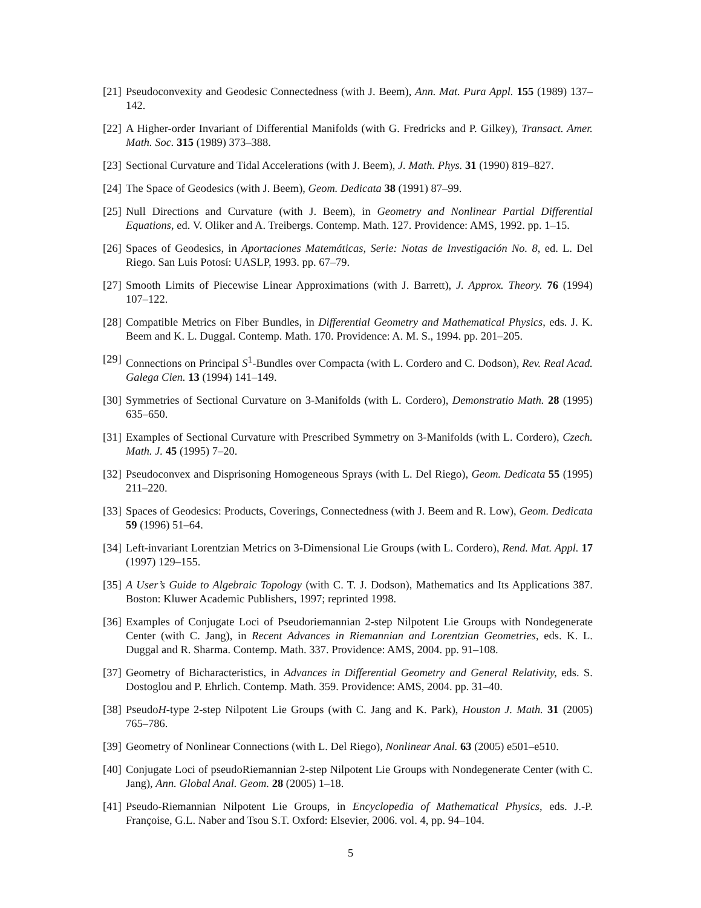[21] Pseudoconvexity and Geodesic Connectedness (with J. Beem), Ann. Mat. Pura Appl. 155 (1989) 137–142.
[22] A Higher-order Invariant of Differential Manifolds (with G. Fredricks and P. Gilkey), Transact. Amer. Math. Soc. 315 (1989) 373–388.
[23] Sectional Curvature and Tidal Accelerations (with J. Beem), J. Math. Phys. 31 (1990) 819–827.
[24] The Space of Geodesics (with J. Beem), Geom. Dedicata 38 (1991) 87–99.
[25] Null Directions and Curvature (with J. Beem), in Geometry and Nonlinear Partial Differential Equations, ed. V. Oliker and A. Treibergs. Contemp. Math. 127. Providence: AMS, 1992. pp. 1–15.
[26] Spaces of Geodesics, in Aportaciones Matemáticas, Serie: Notas de Investigación No. 8, ed. L. Del Riego. San Luis Potosí: UASLP, 1993. pp. 67–79.
[27] Smooth Limits of Piecewise Linear Approximations (with J. Barrett), J. Approx. Theory. 76 (1994) 107–122.
[28] Compatible Metrics on Fiber Bundles, in Differential Geometry and Mathematical Physics, eds. J. K. Beem and K. L. Duggal. Contemp. Math. 170. Providence: A. M. S., 1994. pp. 201–205.
[29] Connections on Principal S<sup>1</sup>-Bundles over Compacta (with L. Cordero and C. Dodson), Rev. Real Acad. Galega Cien. 13 (1994) 141–149.
[30] Symmetries of Sectional Curvature on 3-Manifolds (with L. Cordero), Demonstratio Math. 28 (1995) 635–650.
[31] Examples of Sectional Curvature with Prescribed Symmetry on 3-Manifolds (with L. Cordero), Czech. Math. J. 45 (1995) 7–20.
[32] Pseudoconvex and Disprisoning Homogeneous Sprays (with L. Del Riego), Geom. Dedicata 55 (1995) 211–220.
[33] Spaces of Geodesics: Products, Coverings, Connectedness (with J. Beem and R. Low), Geom. Dedicata 59 (1996) 51–64.
[34] Left-invariant Lorentzian Metrics on 3-Dimensional Lie Groups (with L. Cordero), Rend. Mat. Appl. 17 (1997) 129–155.
[35] A User’s Guide to Algebraic Topology (with C. T. J. Dodson), Mathematics and Its Applications 387. Boston: Kluwer Academic Publishers, 1997; reprinted 1998.
[36] Examples of Conjugate Loci of Pseudoriemannian 2-step Nilpotent Lie Groups with Nondegenerate Center (with C. Jang), in Recent Advances in Riemannian and Lorentzian Geometries, eds. K. L. Duggal and R. Sharma. Contemp. Math. 337. Providence: AMS, 2004. pp. 91–108.
[37] Geometry of Bicharacteristics, in Advances in Differential Geometry and General Relativity, eds. S. Dostoglou and P. Ehrlich. Contemp. Math. 359. Providence: AMS, 2004. pp. 31–40.
[38] PseudoH-type 2-step Nilpotent Lie Groups (with C. Jang and K. Park), Houston J. Math. 31 (2005) 765–786.
[39] Geometry of Nonlinear Connections (with L. Del Riego), Nonlinear Anal. 63 (2005) e501–e510.
[40] Conjugate Loci of pseudoRiemannian 2-step Nilpotent Lie Groups with Nondegenerate Center (with C. Jang), Ann. Global Anal. Geom. 28 (2005) 1–18.
[41] Pseudo-Riemannian Nilpotent Lie Groups, in Encyclopedia of Mathematical Physics, eds. J.-P. Françoise, G.L. Naber and Tsou S.T. Oxford: Elsevier, 2006. vol. 4, pp. 94–104.
5